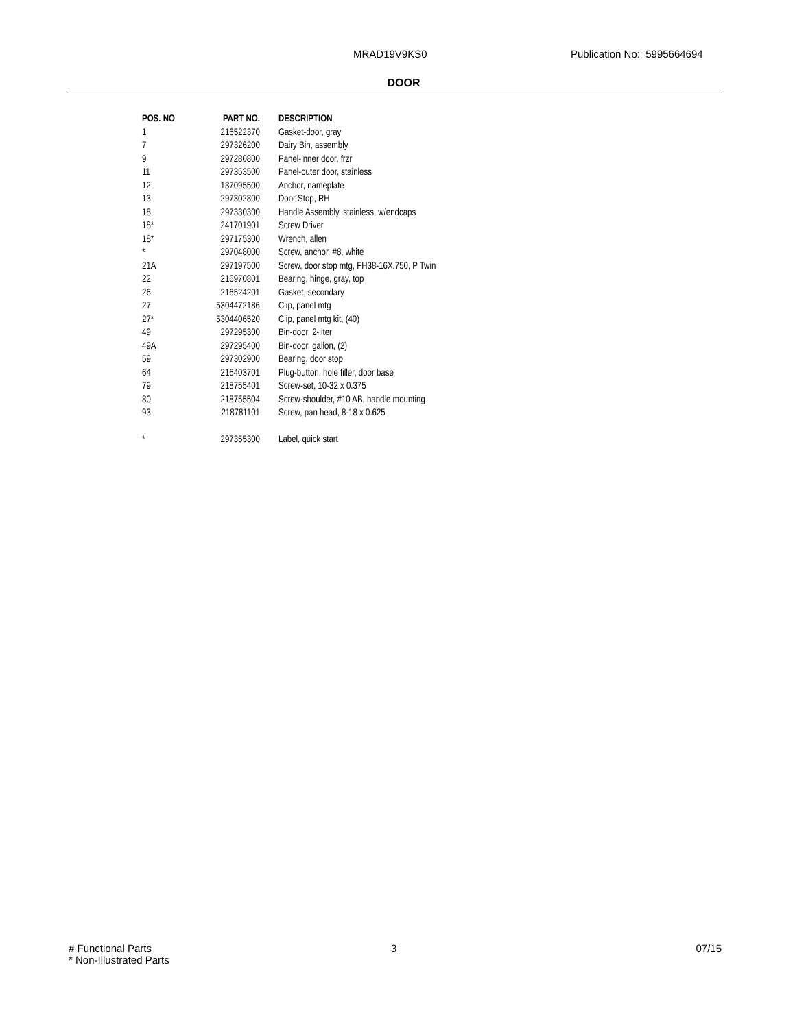MRAD19V9KS0 Publication No: 5995664694
DOOR
| POS. NO | PART NO. | DESCRIPTION |
| --- | --- | --- |
| 1 | 216522370 | Gasket-door, gray |
| 7 | 297326200 | Dairy Bin, assembly |
| 9 | 297280800 | Panel-inner door, frzr |
| 11 | 297353500 | Panel-outer door, stainless |
| 12 | 137095500 | Anchor, nameplate |
| 13 | 297302800 | Door Stop, RH |
| 18 | 297330300 | Handle Assembly, stainless, w/endcaps |
| 18* | 241701901 | Screw Driver |
| 18* | 297175300 | Wrench, allen |
| * | 297048000 | Screw, anchor, #8, white |
| 21A | 297197500 | Screw, door stop mtg, FH38-16X.750, P Twin |
| 22 | 216970801 | Bearing, hinge, gray, top |
| 26 | 216524201 | Gasket, secondary |
| 27 | 5304472186 | Clip, panel mtg |
| 27* | 5304406520 | Clip, panel mtg kit, (40) |
| 49 | 297295300 | Bin-door, 2-liter |
| 49A | 297295400 | Bin-door, gallon, (2) |
| 59 | 297302900 | Bearing, door stop |
| 64 | 216403701 | Plug-button, hole filler, door base |
| 79 | 218755401 | Screw-set, 10-32 x 0.375 |
| 80 | 218755504 | Screw-shoulder, #10 AB, handle mounting |
| 93 | 218781101 | Screw, pan head, 8-18 x 0.625 |
| * | 297355300 | Label, quick start |
# Functional Parts
* Non-Illustrated Parts
3 07/15